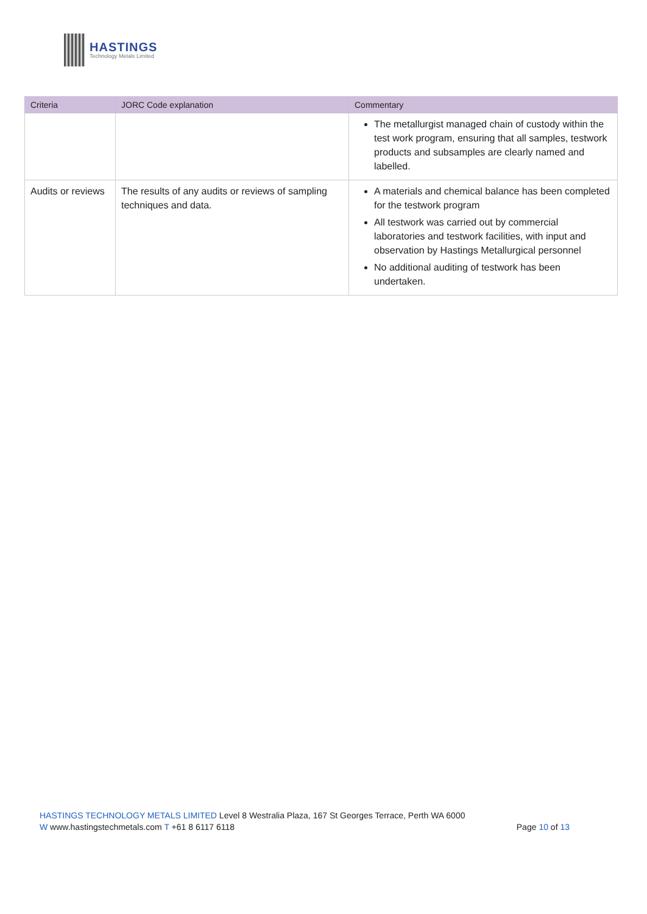HASTINGS
Technology Metals Limited
| Criteria | JORC Code explanation | Commentary |
| --- | --- | --- |
| | | The metallurgist managed chain of custody within the test work program, ensuring that all samples, testwork products and subsamples are clearly named and labelled. |
| Audits or reviews | The results of any audits or reviews of sampling techniques and data. | A materials and chemical balance has been completed for the testwork program All testwork was carried out by commercial laboratories and testwork facilities, with input and observation by Hastings Metallurgical personnel No additional auditing of testwork has been undertaken. |
HASTINGS TECHNOLOGY METALS LIMITED Level 8 Westralia Plaza, 167 St Georges Terrace, Perth WA 6000
W www.hastingstechmetals.com T +61 8 6117 6118
Page 10 of 13